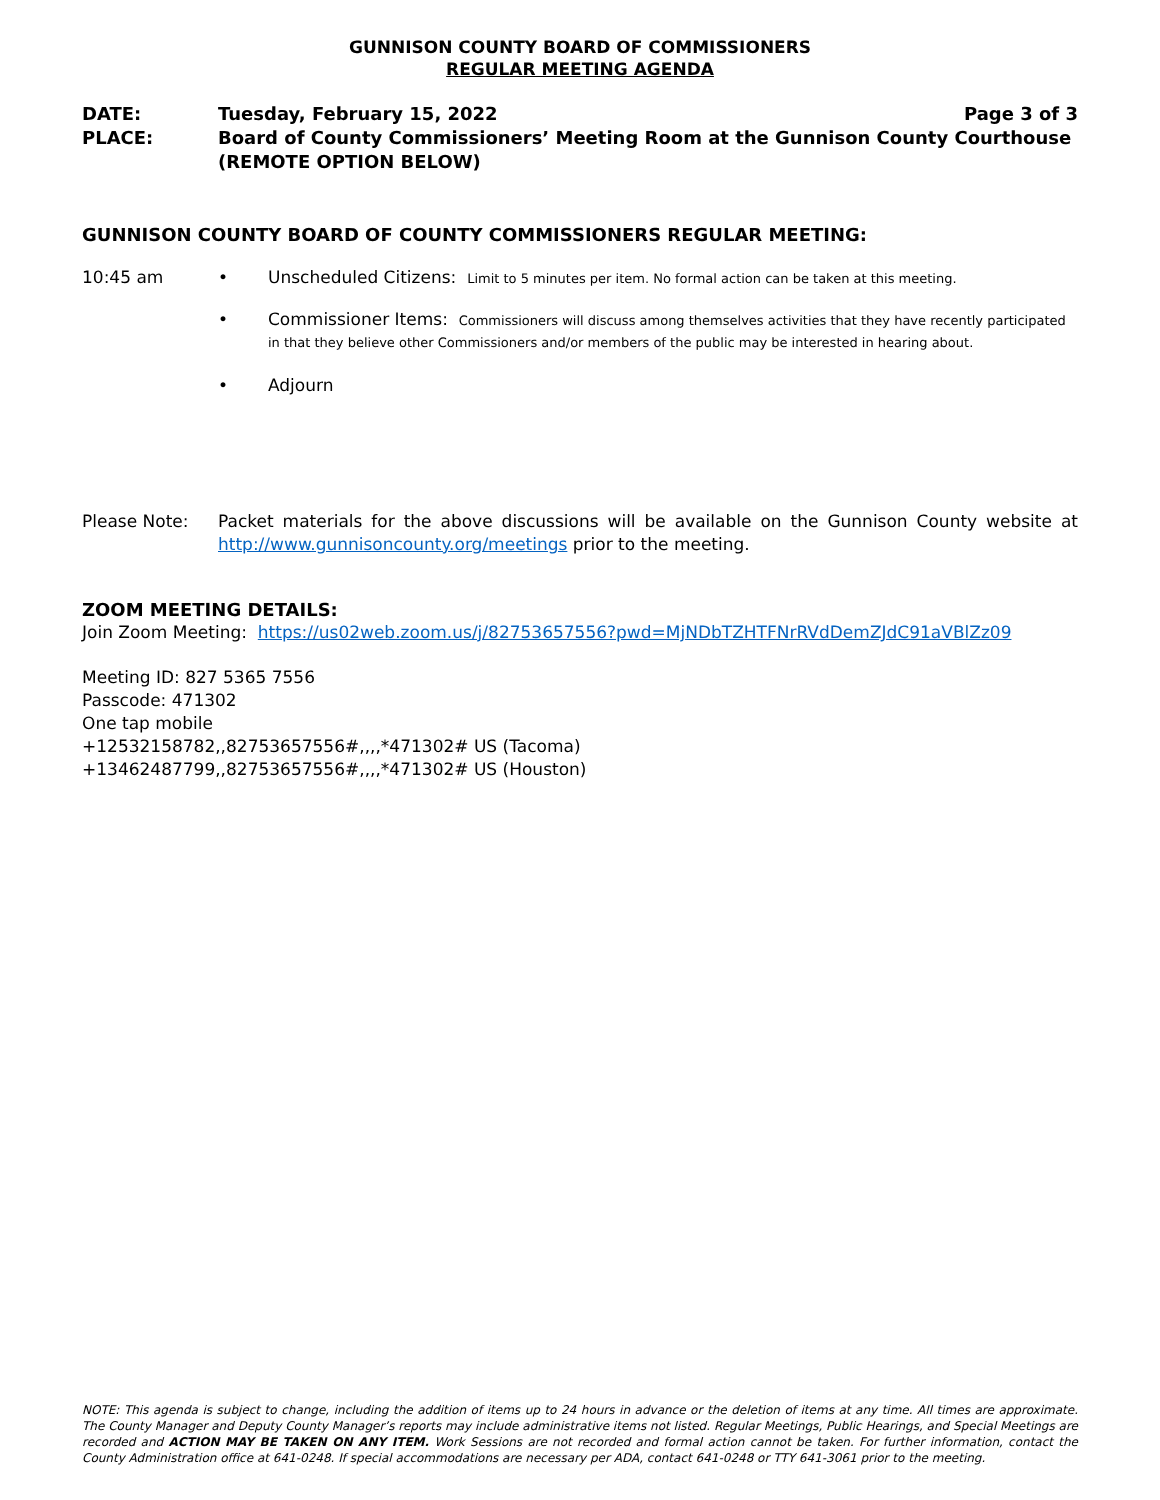GUNNISON COUNTY BOARD OF COMMISSIONERS
REGULAR MEETING AGENDA
DATE: Tuesday, February 15, 2022 Page 3 of 3
PLACE: Board of County Commissioners’ Meeting Room at the Gunnison County Courthouse (REMOTE OPTION BELOW)
GUNNISON COUNTY BOARD OF COUNTY COMMISSIONERS REGULAR MEETING:
10:45 am • Unscheduled Citizens: Limit to 5 minutes per item. No formal action can be taken at this meeting.
• Commissioner Items: Commissioners will discuss among themselves activities that they have recently participated in that they believe other Commissioners and/or members of the public may be interested in hearing about.
• Adjourn
Please Note: Packet materials for the above discussions will be available on the Gunnison County website at http://www.gunnisoncounty.org/meetings prior to the meeting.
ZOOM MEETING DETAILS:
Join Zoom Meeting: https://us02web.zoom.us/j/82753657556?pwd=MjNDbTZHTFNrRVdDemZJdC91aVBlZz09
Meeting ID: 827 5365 7556
Passcode: 471302
One tap mobile
+12532158782,,82753657556#,,,,*471302# US (Tacoma)
+13462487799,,82753657556#,,,,*471302# US (Houston)
NOTE: This agenda is subject to change, including the addition of items up to 24 hours in advance or the deletion of items at any time. All times are approximate. The County Manager and Deputy County Manager’s reports may include administrative items not listed. Regular Meetings, Public Hearings, and Special Meetings are recorded and ACTION MAY BE TAKEN ON ANY ITEM. Work Sessions are not recorded and formal action cannot be taken. For further information, contact the County Administration office at 641-0248. If special accommodations are necessary per ADA, contact 641-0248 or TTY 641-3061 prior to the meeting.